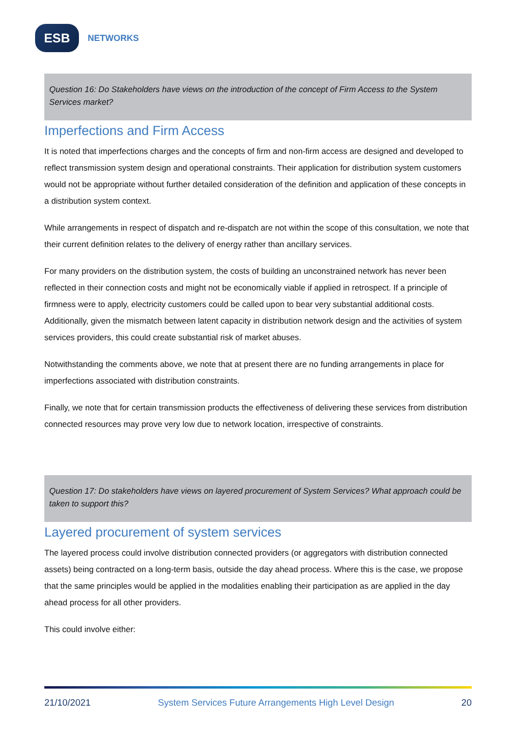ESB
NETWORKS
Question 16: Do Stakeholders have views on the introduction of the concept of Firm Access to the System Services market?
Imperfections and Firm Access
It is noted that imperfections charges and the concepts of firm and non-firm access are designed and developed to reflect transmission system design and operational constraints. Their application for distribution system customers would not be appropriate without further detailed consideration of the definition and application of these concepts in a distribution system context.
While arrangements in respect of dispatch and re-dispatch are not within the scope of this consultation, we note that their current definition relates to the delivery of energy rather than ancillary services.
For many providers on the distribution system, the costs of building an unconstrained network has never been reflected in their connection costs and might not be economically viable if applied in retrospect. If a principle of firmness were to apply, electricity customers could be called upon to bear very substantial additional costs. Additionally, given the mismatch between latent capacity in distribution network design and the activities of system services providers, this could create substantial risk of market abuses.
Notwithstanding the comments above, we note that at present there are no funding arrangements in place for imperfections associated with distribution constraints.
Finally, we note that for certain transmission products the effectiveness of delivering these services from distribution connected resources may prove very low due to network location, irrespective of constraints.
Question 17: Do stakeholders have views on layered procurement of System Services? What approach could be taken to support this?
Layered procurement of system services
The layered process could involve distribution connected providers (or aggregators with distribution connected assets) being contracted on a long-term basis, outside the day ahead process. Where this is the case, we propose that the same principles would be applied in the modalities enabling their participation as are applied in the day ahead process for all other providers.
This could involve either:
21/10/2021 System Services Future Arrangements High Level Design 20